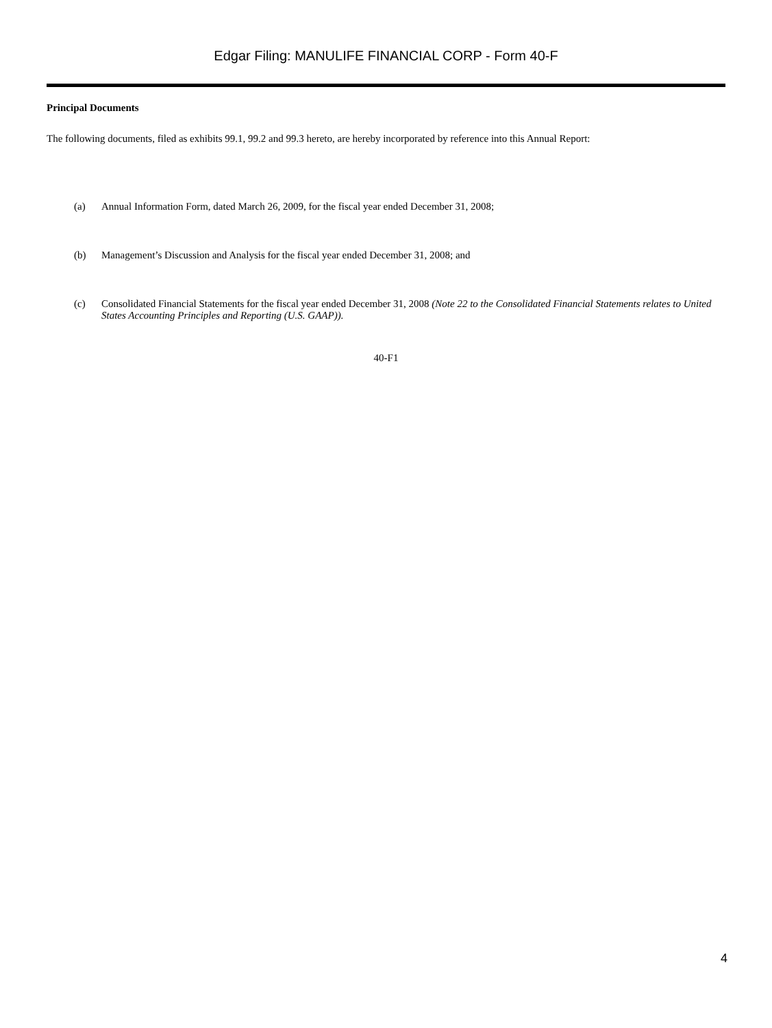Edgar Filing: MANULIFE FINANCIAL CORP - Form 40-F
Principal Documents
The following documents, filed as exhibits 99.1, 99.2 and 99.3 hereto, are hereby incorporated by reference into this Annual Report:
(a) Annual Information Form, dated March 26, 2009, for the fiscal year ended December 31, 2008;
(b) Management’s Discussion and Analysis for the fiscal year ended December 31, 2008; and
(c) Consolidated Financial Statements for the fiscal year ended December 31, 2008 (Note 22 to the Consolidated Financial Statements relates to United States Accounting Principles and Reporting (U.S. GAAP)).
40-F1
4